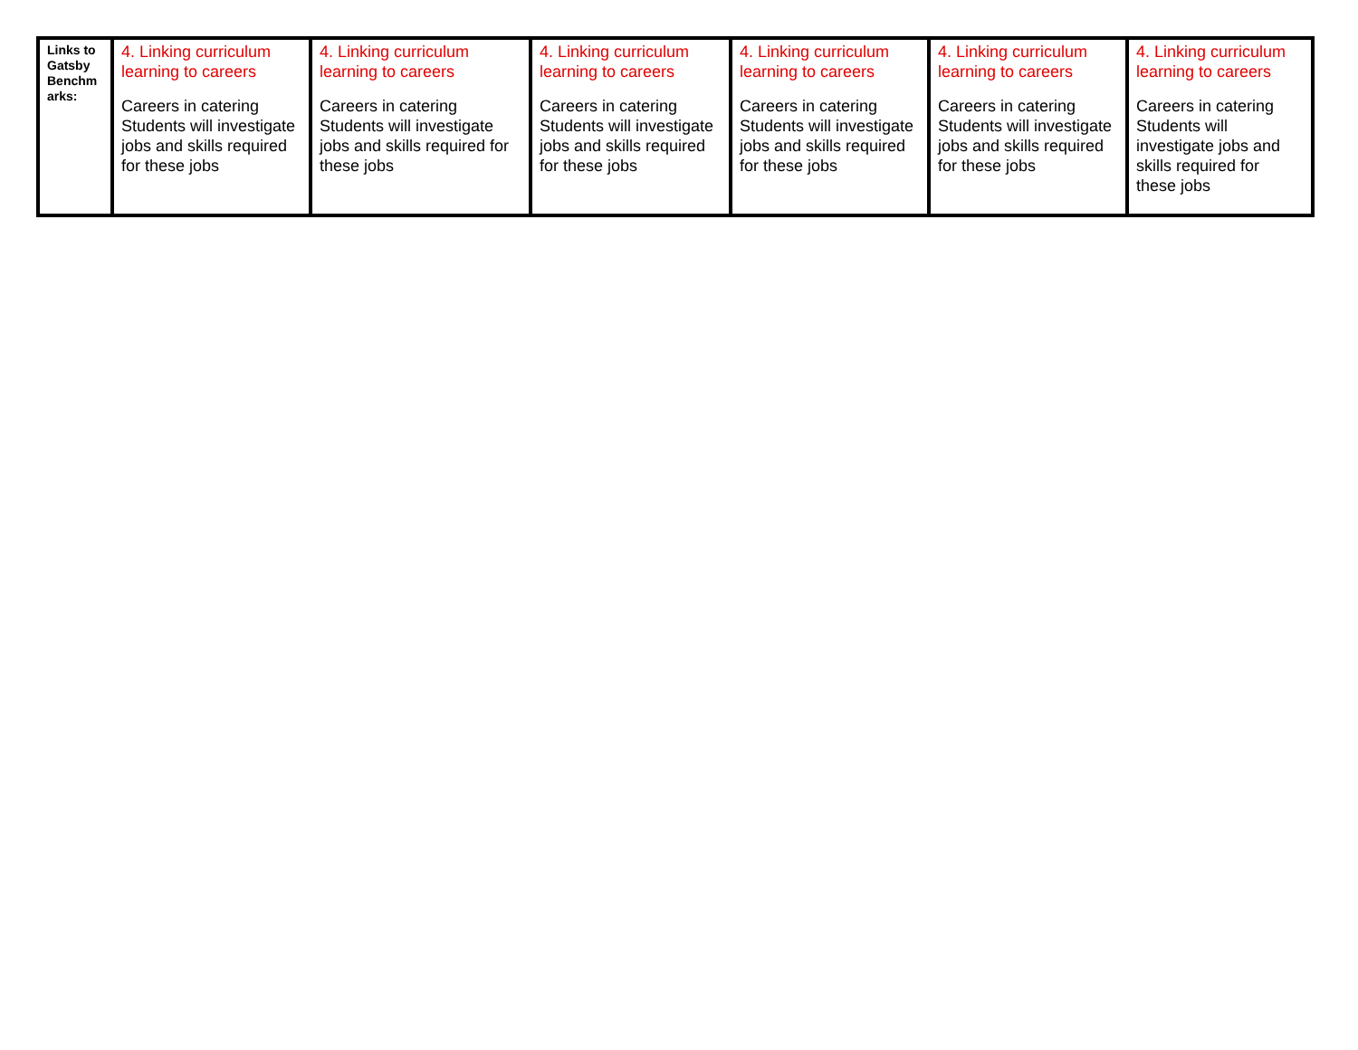| Links to Gatsby Benchm arks: | 4. Linking curriculum learning to careers Careers in catering Students will investigate jobs and skills required for these jobs | 4. Linking curriculum learning to careers Careers in catering Students will investigate jobs and skills required for these jobs | 4. Linking curriculum learning to careers Careers in catering Students will investigate jobs and skills required for these jobs | 4. Linking curriculum learning to careers Careers in catering Students will investigate jobs and skills required for these jobs | 4. Linking curriculum learning to careers Careers in catering Students will investigate jobs and skills required for these jobs | 4. Linking curriculum learning to careers Careers in catering Students will investigate jobs and skills required for these jobs |